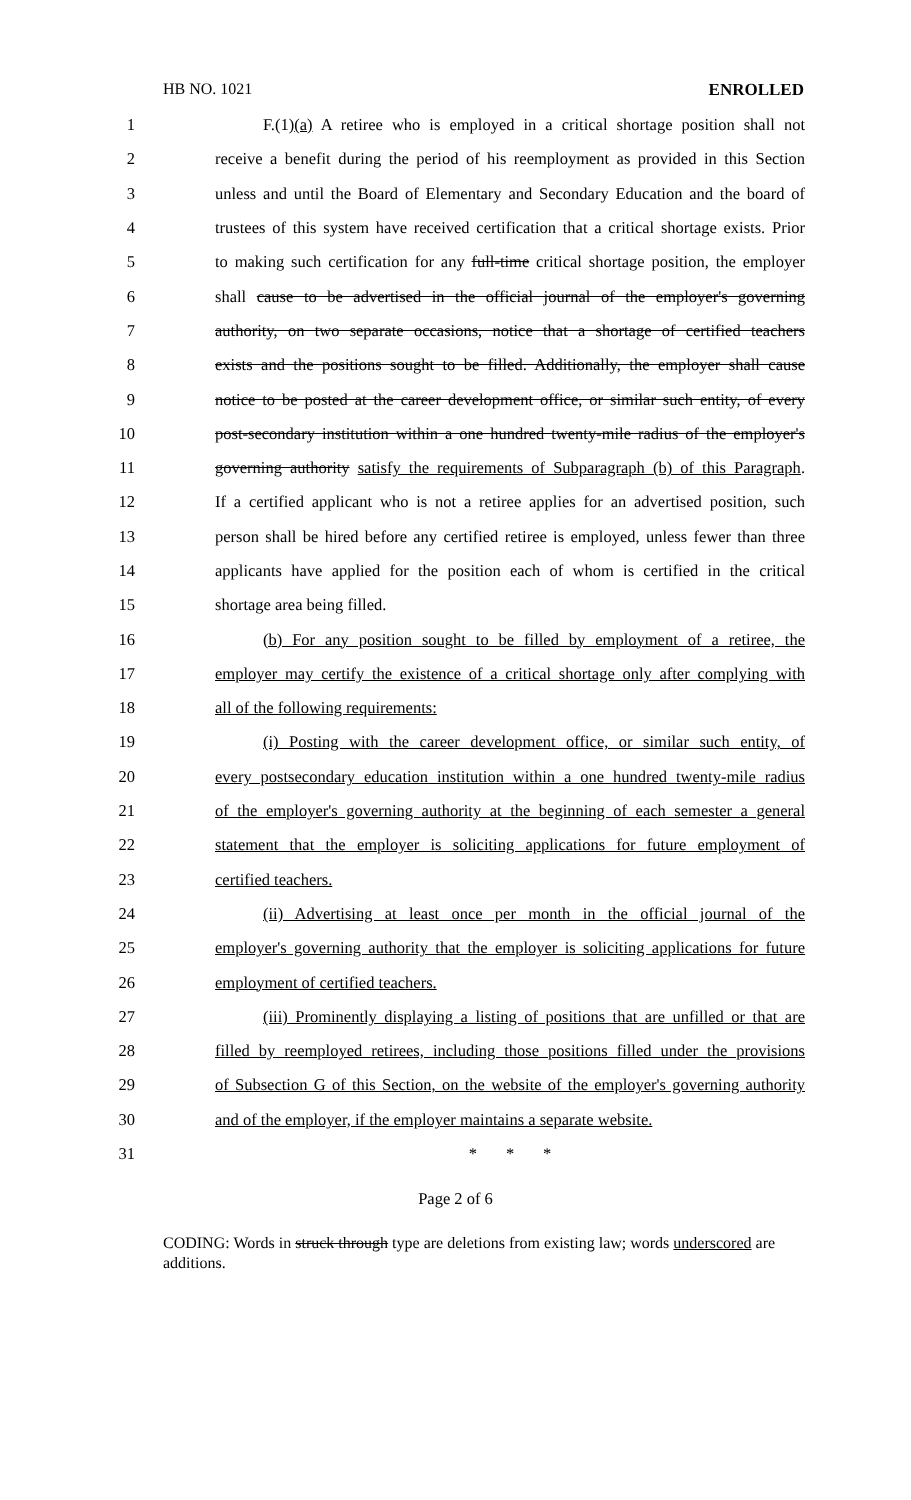HB NO. 1021 ENROLLED
1 F.(1)(a) A retiree who is employed in a critical shortage position shall not
2 receive a benefit during the period of his reemployment as provided in this Section
3 unless and until the Board of Elementary and Secondary Education and the board of
4 trustees of this system have received certification that a critical shortage exists. Prior
5 to making such certification for any full-time critical shortage position, the employer
6 shall cause to be advertised in the official journal of the employer's governing
7 authority, on two separate occasions, notice that a shortage of certified teachers
8 exists and the positions sought to be filled. Additionally, the employer shall cause
9 notice to be posted at the career development office, or similar such entity, of every
10 post-secondary institution within a one hundred twenty-mile radius of the employer's
11 governing authority satisfy the requirements of Subparagraph (b) of this Paragraph.
12 If a certified applicant who is not a retiree applies for an advertised position, such
13 person shall be hired before any certified retiree is employed, unless fewer than three
14 applicants have applied for the position each of whom is certified in the critical
15 shortage area being filled.
16 (b) For any position sought to be filled by employment of a retiree, the
17 employer may certify the existence of a critical shortage only after complying with
18 all of the following requirements:
19 (i) Posting with the career development office, or similar such entity, of
20 every postsecondary education institution within a one hundred twenty-mile radius
21 of the employer's governing authority at the beginning of each semester a general
22 statement that the employer is soliciting applications for future employment of
23 certified teachers.
24 (ii) Advertising at least once per month in the official journal of the
25 employer's governing authority that the employer is soliciting applications for future
26 employment of certified teachers.
27 (iii) Prominently displaying a listing of positions that are unfilled or that are
28 filled by reemployed retirees, including those positions filled under the provisions
29 of Subsection G of this Section, on the website of the employer's governing authority
30 and of the employer, if the employer maintains a separate website.
31 * * *
Page 2 of 6
CODING: Words in struck through type are deletions from existing law; words underscored are additions.